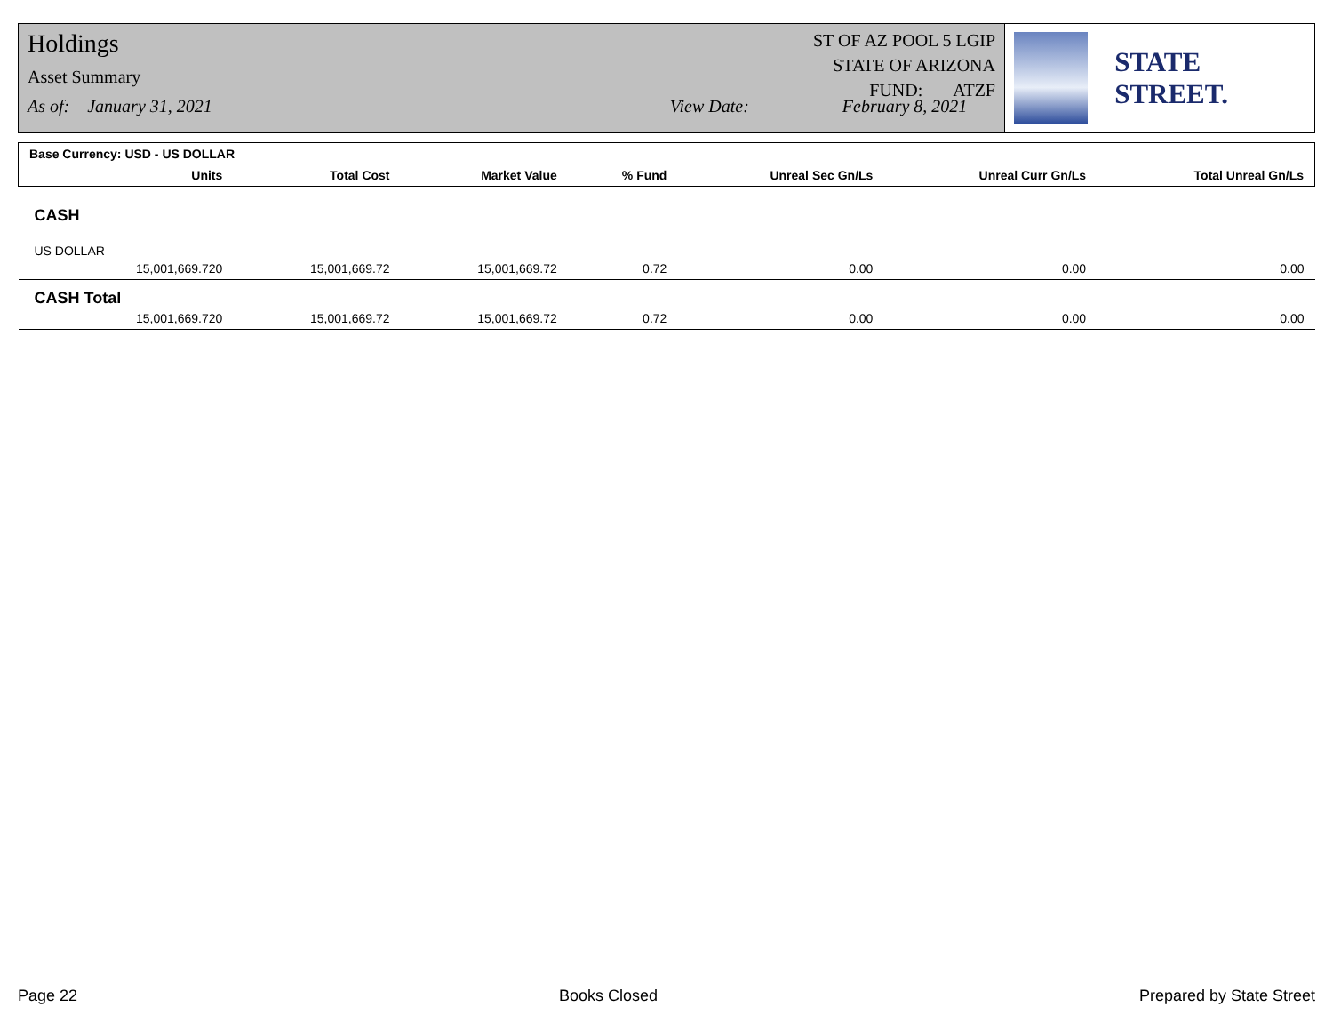Holdings
Asset Summary
As of: January 31, 2021 View Date: February 8, 2021
ST OF AZ POOL 5 LGIP
STATE OF ARIZONA
FUND: ATZF
STATE STREET.
| Base Currency: USD - US DOLLAR | | | | | | | |
| | Units | Total Cost | Market Value | % Fund | Unreal Sec Gn/Ls | Unreal Curr Gn/Ls | Total Unreal Gn/Ls |
| CASH | | | | | | | |
| US DOLLAR | | | | | | | |
| | 15,001,669.720 | 15,001,669.72 | 15,001,669.72 | 0.72 | 0.00 | 0.00 | 0.00 |
| CASH Total | | | | | | | |
| | 15,001,669.720 | 15,001,669.72 | 15,001,669.72 | 0.72 | 0.00 | 0.00 | 0.00 |
Page 22 Books Closed Prepared by State Street